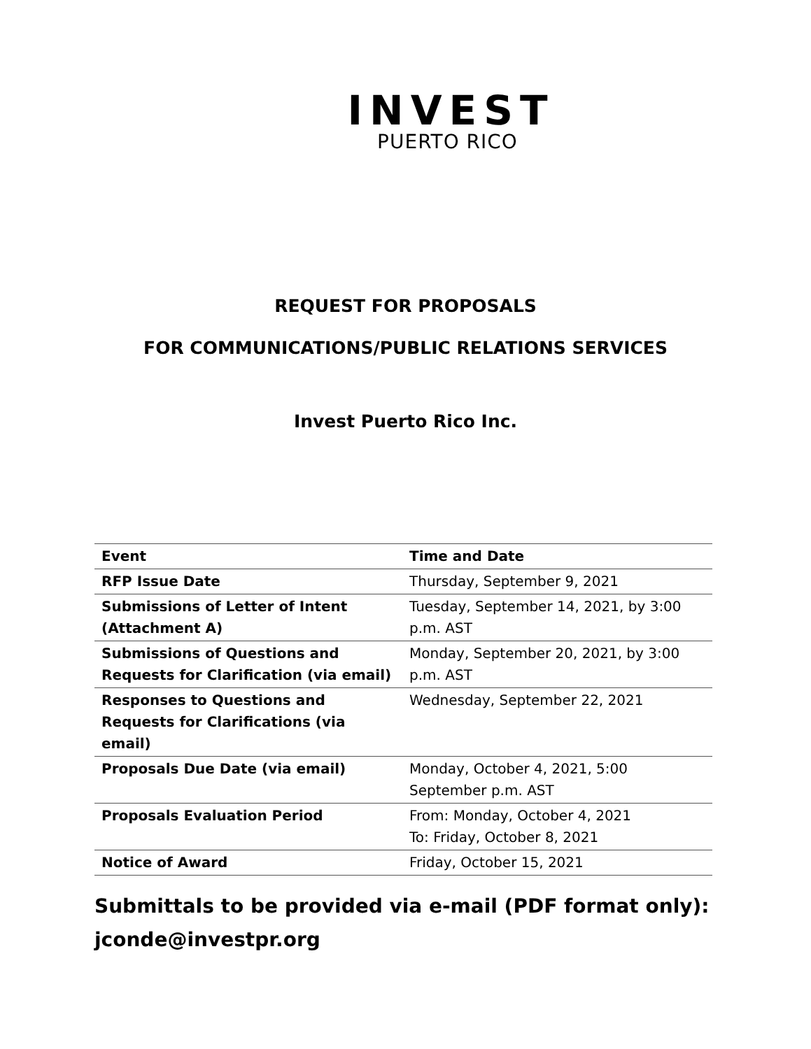INVEST
PUERTO RICO
REQUEST FOR PROPOSALS
FOR COMMUNICATIONS/PUBLIC RELATIONS SERVICES
Invest Puerto Rico Inc.
| Event | Time and Date |
| --- | --- |
| RFP Issue Date | Thursday, September 9, 2021 |
| Submissions of Letter of Intent (Attachment A) | Tuesday, September 14, 2021, by 3:00 p.m. AST |
| Submissions of Questions and Requests for Clarification (via email) | Monday, September 20, 2021, by 3:00 p.m. AST |
| Responses to Questions and Requests for Clarifications (via email) | Wednesday, September 22, 2021 |
| Proposals Due Date (via email) | Monday, October 4, 2021, 5:00 September p.m. AST |
| Proposals Evaluation Period | From: Monday, October 4, 2021 To: Friday, October 8, 2021 |
| Notice of Award | Friday, October 15, 2021 |
Submittals to be provided via e-mail (PDF format only):
jconde@investpr.org